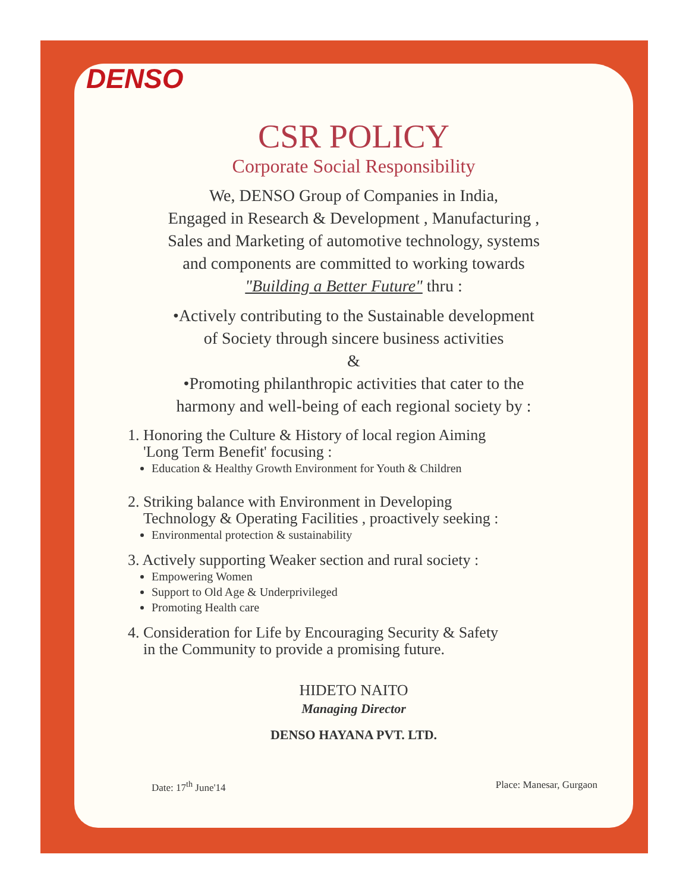DENSO
CSR POLICY
Corporate Social Responsibility
We, DENSO Group of Companies in India,
Engaged in Research & Development , Manufacturing ,
Sales and Marketing of automotive technology, systems
and components are committed to working towards
"Building a Better Future" thru :
•Actively contributing to the Sustainable development
of Society through sincere business activities
&
•Promoting philanthropic activities that cater to the
harmony and well-being of each regional society by :
1. Honoring the Culture & History of local region Aiming
'Long Term Benefit' focusing :
Education & Healthy Growth Environment for Youth & Children
2. Striking balance with Environment in Developing
Technology & Operating Facilities , proactively seeking :
Environmental protection & sustainability
3. Actively supporting Weaker section and rural society :
Empowering Women
Support to Old Age & Underprivileged
Promoting Health care
4. Consideration for Life by Encouraging Security & Safety
in the Community to provide a promising future.
HIDETO NAITO
Managing Director
DENSO HAYANA PVT. LTD.
Date: 17<sup>th</sup> June'14 Place: Manesar, Gurgaon